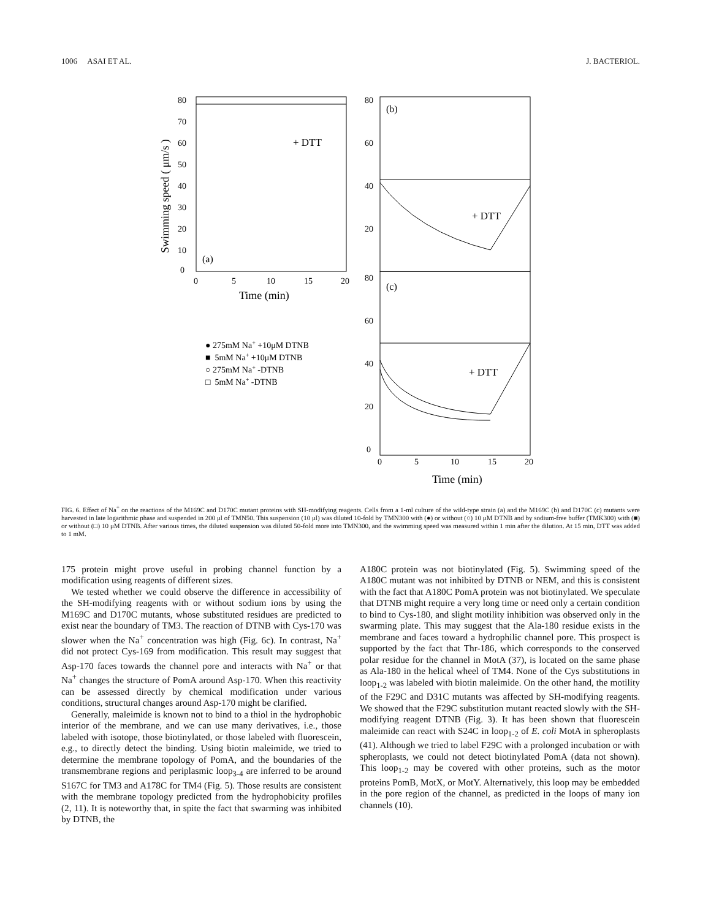1006 ASAI ET AL. J. BACTERIOL.
80
70
60
50
40
30
20
10
0
0
5
10
15
20
Time (min)
Swimming speed ( μm/s )
+ DTT
(a)
80
60
40
20
(b)
+ DTT
80
60
40
20
0
0
5
10
15
20
(c)
+ DTT
Time (min)
● 275mM Na+ +10μM DTNB
■ 5mM Na+ +10μM DTNB
○ 275mM Na+ -DTNB
□ 5mM Na+ -DTNB
FIG. 6. Effect of Na<sup>+</sup> on the reactions of the M169C and D170C mutant proteins with SH-modifying reagents. Cells from a 1-ml culture of the wild-type strain (a) and the M169C (b) and D170C (c) mutants were harvested in late logarithmic phase and suspended in 200 μl of TMN50. This suspension (10 μl) was diluted 10-fold by TMN300 with (●) or without (○) 10 μM DTNB and by sodium-free buffer (TMK300) with (■) or without (□) 10 μM DTNB. After various times, the diluted suspension was diluted 50-fold more into TMN300, and the swimming speed was measured within 1 min after the dilution. At 15 min, DTT was added to 1 mM.
175 protein might prove useful in probing channel function by a modification using reagents of different sizes.
We tested whether we could observe the difference in accessibility of the SH-modifying reagents with or without sodium ions by using the M169C and D170C mutants, whose substituted residues are predicted to exist near the boundary of TM3. The reaction of DTNB with Cys-170 was slower when the Na<sup>+</sup> concentration was high (Fig. 6c). In contrast, Na<sup>+</sup> did not protect Cys-169 from modification. This result may suggest that Asp-170 faces towards the channel pore and interacts with Na<sup>+</sup> or that Na<sup>+</sup> changes the structure of PomA around Asp-170. When this reactivity can be assessed directly by chemical modification under various conditions, structural changes around Asp-170 might be clarified.
Generally, maleimide is known not to bind to a thiol in the hydrophobic interior of the membrane, and we can use many derivatives, i.e., those labeled with isotope, those biotinylated, or those labeled with fluorescein, e.g., to directly detect the binding. Using biotin maleimide, we tried to determine the membrane topology of PomA, and the boundaries of the transmembrane regions and periplasmic loop<sub>3-4</sub> are inferred to be around S167C for TM3 and A178C for TM4 (Fig. 5). Those results are consistent with the membrane topology predicted from the hydrophobicity profiles (2, 11). It is noteworthy that, in spite the fact that swarming was inhibited by DTNB, the
A180C protein was not biotinylated (Fig. 5). Swimming speed of the A180C mutant was not inhibited by DTNB or NEM, and this is consistent with the fact that A180C PomA protein was not biotinylated. We speculate that DTNB might require a very long time or need only a certain condition to bind to Cys-180, and slight motility inhibition was observed only in the swarming plate. This may suggest that the Ala-180 residue exists in the membrane and faces toward a hydrophilic channel pore. This prospect is supported by the fact that Thr-186, which corresponds to the conserved polar residue for the channel in MotA (37), is located on the same phase as Ala-180 in the helical wheel of TM4. None of the Cys substitutions in loop<sub>1-2</sub> was labeled with biotin maleimide. On the other hand, the motility of the F29C and D31C mutants was affected by SH-modifying reagents. We showed that the F29C substitution mutant reacted slowly with the SH-modifying reagent DTNB (Fig. 3). It has been shown that fluorescein maleimide can react with S24C in loop<sub>1-2</sub> of E. coli MotA in spheroplasts (41). Although we tried to label F29C with a prolonged incubation or with spheroplasts, we could not detect biotinylated PomA (data not shown). This loop<sub>1-2</sub> may be covered with other proteins, such as the motor proteins PomB, MotX, or MotY. Alternatively, this loop may be embedded in the pore region of the channel, as predicted in the loops of many ion channels (10).